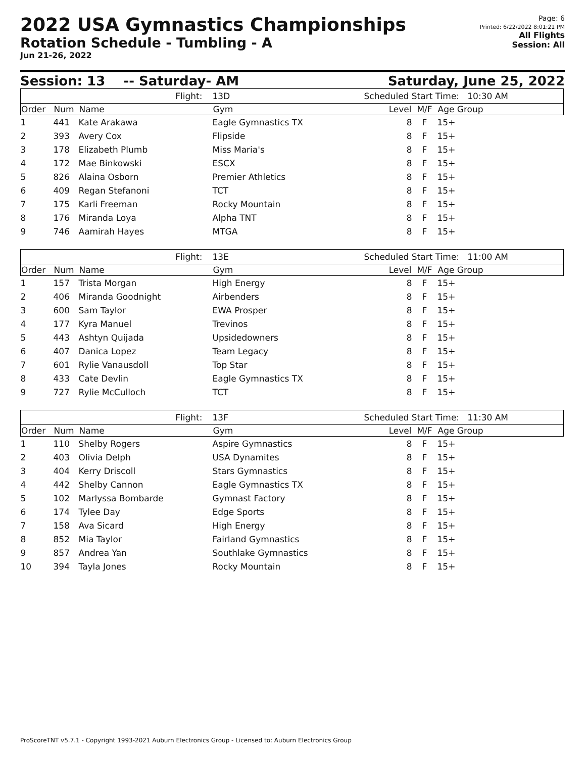2022 USA Gymnastics Championships
Rotation Schedule - Tumbling - A
Jun 21-26, 2022
Page: 6
Printed: 6/22/2022 8:01:21 PM
All Flights
Session: All
Session: 13 -- Saturday- AM Saturday, June 25, 2022
| Flight: | | | 13D | Scheduled Start Time: 10:30 AM | | |
| Order | Num | Name | Gym | Level | M/F | Age Group |
| 1 | 441 | Kate Arakawa | Eagle Gymnastics TX | 8 | F | 15+ |
| 2 | 393 | Avery Cox | Flipside | 8 | F | 15+ |
| 3 | 178 | Elizabeth Plumb | Miss Maria's | 8 | F | 15+ |
| 4 | 172 | Mae Binkowski | ESCX | 8 | F | 15+ |
| 5 | 826 | Alaina Osborn | Premier Athletics | 8 | F | 15+ |
| 6 | 409 | Regan Stefanoni | TCT | 8 | F | 15+ |
| 7 | 175 | Karli Freeman | Rocky Mountain | 8 | F | 15+ |
| 8 | 176 | Miranda Loya | Alpha TNT | 8 | F | 15+ |
| 9 | 746 | Aamirah Hayes | MTGA | 8 | F | 15+ |
| Flight: | | | 13E | Scheduled Start Time: 11:00 AM | | |
| Order | Num | Name | Gym | Level | M/F | Age Group |
| 1 | 157 | Trista Morgan | High Energy | 8 | F | 15+ |
| 2 | 406 | Miranda Goodnight | Airbenders | 8 | F | 15+ |
| 3 | 600 | Sam Taylor | EWA Prosper | 8 | F | 15+ |
| 4 | 177 | Kyra Manuel | Trevinos | 8 | F | 15+ |
| 5 | 443 | Ashtyn Quijada | Upsidedowners | 8 | F | 15+ |
| 6 | 407 | Danica Lopez | Team Legacy | 8 | F | 15+ |
| 7 | 601 | Rylie Vanausdoll | Top Star | 8 | F | 15+ |
| 8 | 433 | Cate Devlin | Eagle Gymnastics TX | 8 | F | 15+ |
| 9 | 727 | Rylie McCulloch | TCT | 8 | F | 15+ |
| Flight: | | | 13F | Scheduled Start Time: 11:30 AM | | |
| Order | Num | Name | Gym | Level | M/F | Age Group |
| 1 | 110 | Shelby Rogers | Aspire Gymnastics | 8 | F | 15+ |
| 2 | 403 | Olivia Delph | USA Dynamites | 8 | F | 15+ |
| 3 | 404 | Kerry Driscoll | Stars Gymnastics | 8 | F | 15+ |
| 4 | 442 | Shelby Cannon | Eagle Gymnastics TX | 8 | F | 15+ |
| 5 | 102 | Marlyssa Bombarde | Gymnast Factory | 8 | F | 15+ |
| 6 | 174 | Tylee Day | Edge Sports | 8 | F | 15+ |
| 7 | 158 | Ava Sicard | High Energy | 8 | F | 15+ |
| 8 | 852 | Mia Taylor | Fairland Gymnastics | 8 | F | 15+ |
| 9 | 857 | Andrea Yan | Southlake Gymnastics | 8 | F | 15+ |
| 10 | 394 | Tayla Jones | Rocky Mountain | 8 | F | 15+ |
ProScoreTNT v5.7.1 - Copyright 1993-2021 Auburn Electronics Group - Licensed to: Auburn Electronics Group